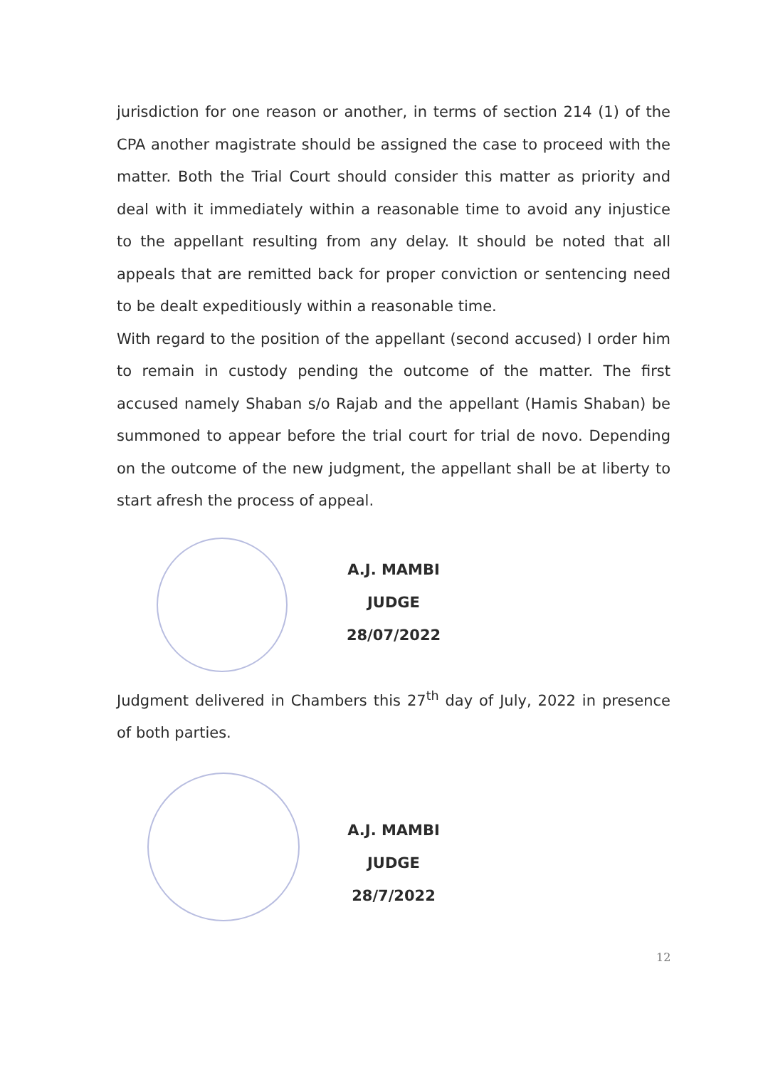jurisdiction for one reason or another, in terms of section 214 (1) of the CPA another magistrate should be assigned the case to proceed with the matter. Both the Trial Court should consider this matter as priority and deal with it immediately within a reasonable time to avoid any injustice to the appellant resulting from any delay. It should be noted that all appeals that are remitted back for proper conviction or sentencing need to be dealt expeditiously within a reasonable time.
With regard to the position of the appellant (second accused) I order him to remain in custody pending the outcome of the matter. The first accused namely Shaban s/o Rajab and the appellant (Hamis Shaban) be summoned to appear before the trial court for trial de novo. Depending on the outcome of the new judgment, the appellant shall be at liberty to start afresh the process of appeal.
A.J. MAMBI
JUDGE
28/07/2022
Judgment delivered in Chambers this 27<sup>th</sup> day of July, 2022 in presence of both parties.
A.J. MAMBI
JUDGE
28/7/2022
12